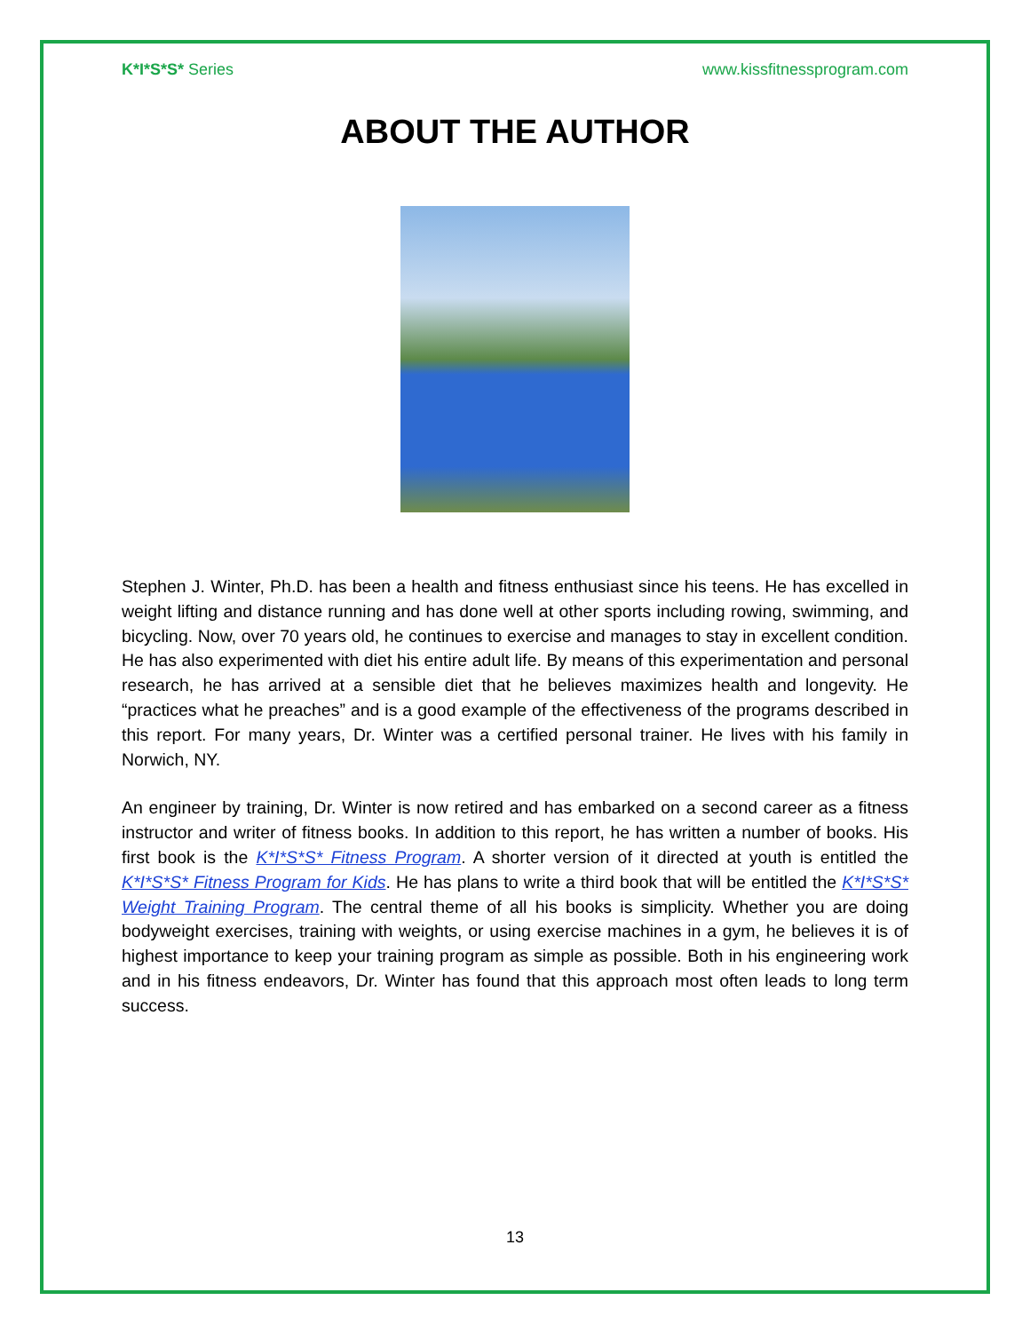K*I*S*S* Series www.kissfitnessprogram.com
ABOUT THE AUTHOR
Stephen J. Winter, Ph.D. has been a health and fitness enthusiast since his teens. He has excelled in weight lifting and distance running and has done well at other sports including rowing, swimming, and bicycling. Now, over 70 years old, he continues to exercise and manages to stay in excellent condition. He has also experimented with diet his entire adult life. By means of this experimentation and personal research, he has arrived at a sensible diet that he believes maximizes health and longevity. He “practices what he preaches” and is a good example of the effectiveness of the programs described in this report. For many years, Dr. Winter was a certified personal trainer. He lives with his family in Norwich, NY.
An engineer by training, Dr. Winter is now retired and has embarked on a second career as a fitness instructor and writer of fitness books. In addition to this report, he has written a number of books. His first book is the K*I*S*S* Fitness Program. A shorter version of it directed at youth is entitled the K*I*S*S* Fitness Program for Kids. He has plans to write a third book that will be entitled the K*I*S*S* Weight Training Program. The central theme of all his books is simplicity. Whether you are doing bodyweight exercises, training with weights, or using exercise machines in a gym, he believes it is of highest importance to keep your training program as simple as possible. Both in his engineering work and in his fitness endeavors, Dr. Winter has found that this approach most often leads to long term success.
13